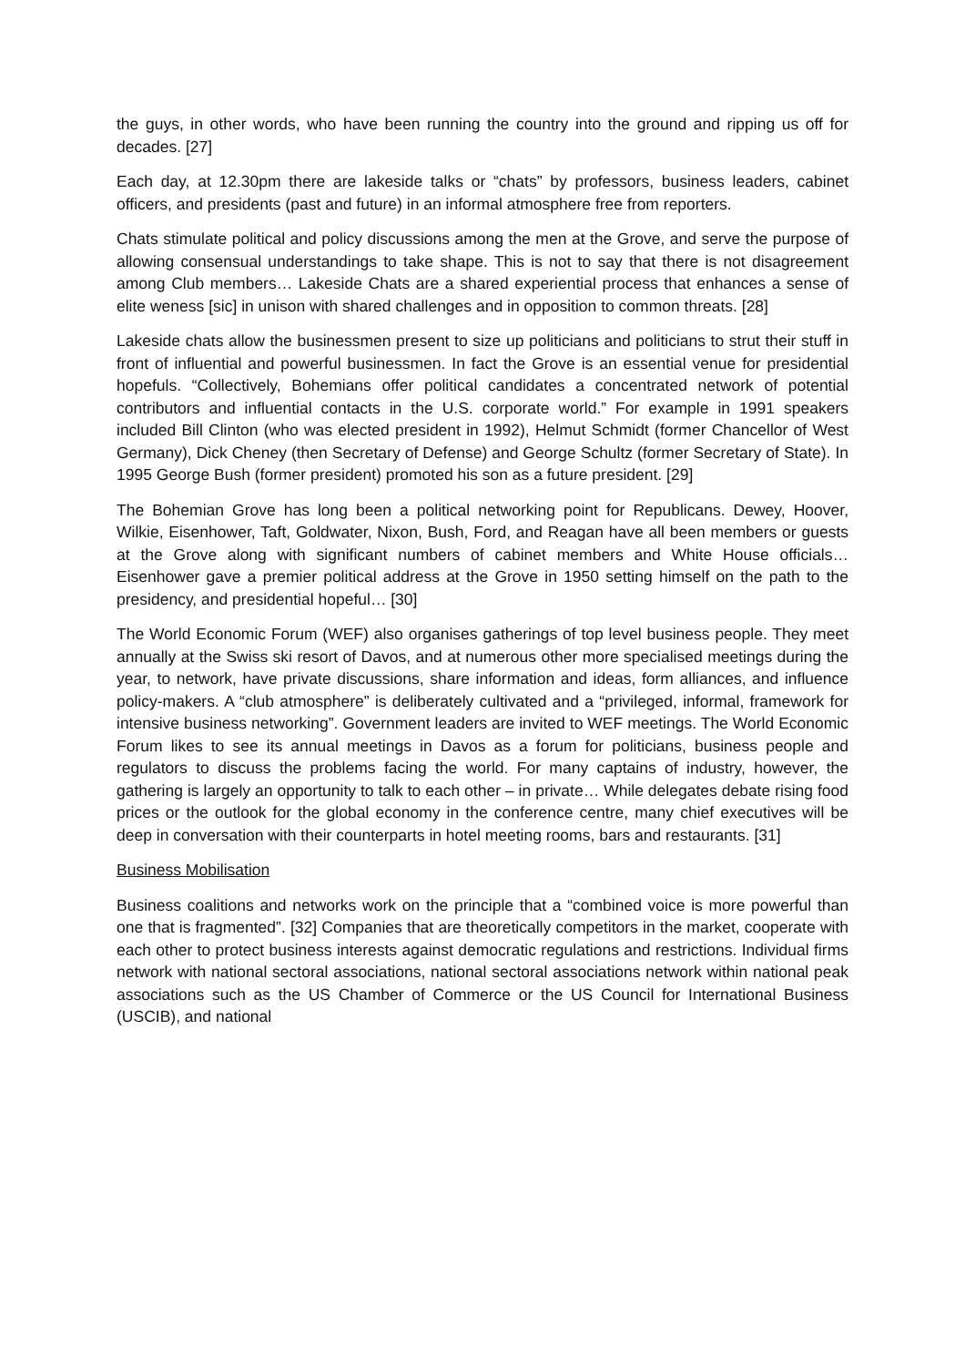the guys, in other words, who have been running the country into the ground and ripping us off for decades. [27]
Each day, at 12.30pm there are lakeside talks or “chats” by professors, business leaders, cabinet officers, and presidents (past and future) in an informal atmosphere free from reporters.
Chats stimulate political and policy discussions among the men at the Grove, and serve the purpose of allowing consensual understandings to take shape. This is not to say that there is not disagreement among Club members… Lakeside Chats are a shared experiential process that enhances a sense of elite weness [sic] in unison with shared challenges and in opposition to common threats. [28]
Lakeside chats allow the businessmen present to size up politicians and politicians to strut their stuff in front of influential and powerful businessmen. In fact the Grove is an essential venue for presidential hopefuls. “Collectively, Bohemians offer political candidates a concentrated network of potential contributors and influential contacts in the U.S. corporate world.” For example in 1991 speakers included Bill Clinton (who was elected president in 1992), Helmut Schmidt (former Chancellor of West Germany), Dick Cheney (then Secretary of Defense) and George Schultz (former Secretary of State). In 1995 George Bush (former president) promoted his son as a future president. [29]
The Bohemian Grove has long been a political networking point for Republicans. Dewey, Hoover, Wilkie, Eisenhower, Taft, Goldwater, Nixon, Bush, Ford, and Reagan have all been members or guests at the Grove along with significant numbers of cabinet members and White House officials… Eisenhower gave a premier political address at the Grove in 1950 setting himself on the path to the presidency, and presidential hopeful… [30]
The World Economic Forum (WEF) also organises gatherings of top level business people. They meet annually at the Swiss ski resort of Davos, and at numerous other more specialised meetings during the year, to network, have private discussions, share information and ideas, form alliances, and influence policy-makers. A “club atmosphere” is deliberately cultivated and a “privileged, informal, framework for intensive business networking”. Government leaders are invited to WEF meetings. The World Economic Forum likes to see its annual meetings in Davos as a forum for politicians, business people and regulators to discuss the problems facing the world. For many captains of industry, however, the gathering is largely an opportunity to talk to each other – in private… While delegates debate rising food prices or the outlook for the global economy in the conference centre, many chief executives will be deep in conversation with their counterparts in hotel meeting rooms, bars and restaurants. [31]
Business Mobilisation
Business coalitions and networks work on the principle that a “combined voice is more powerful than one that is fragmented”. [32] Companies that are theoretically competitors in the market, cooperate with each other to protect business interests against democratic regulations and restrictions. Individual firms network with national sectoral associations, national sectoral associations network within national peak associations such as the US Chamber of Commerce or the US Council for International Business (USCIB), and national